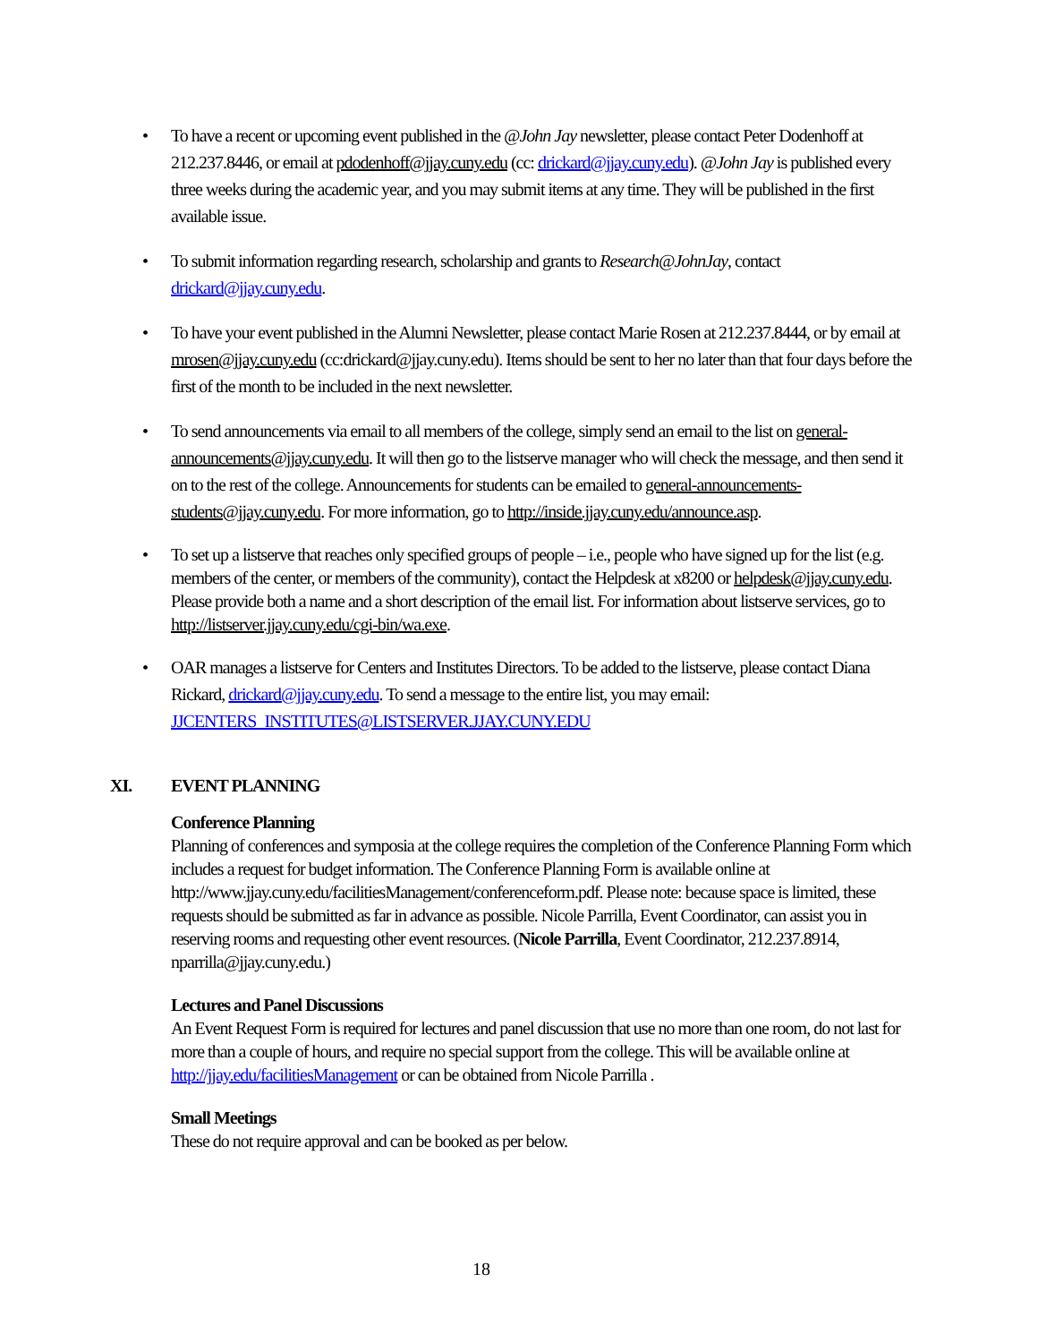• To have a recent or upcoming event published in the @John Jay newsletter, please contact Peter Dodenhoff at 212.237.8446, or email at pdodenhoff@jjay.cuny.edu (cc: drickard@jjay.cuny.edu). @John Jay is published every three weeks during the academic year, and you may submit items at any time. They will be published in the first available issue.
• To submit information regarding research, scholarship and grants to Research@JohnJay, contact drickard@jjay.cuny.edu.
• To have your event published in the Alumni Newsletter, please contact Marie Rosen at 212.237.8444, or by email at mrosen@jjay.cuny.edu (cc:drickard@jjay.cuny.edu). Items should be sent to her no later than that four days before the first of the month to be included in the next newsletter.
• To send announcements via email to all members of the college, simply send an email to the list on general-announcements@jjay.cuny.edu. It will then go to the listserve manager who will check the message, and then send it on to the rest of the college. Announcements for students can be emailed to general-announcements-students@jjay.cuny.edu. For more information, go to http://inside.jjay.cuny.edu/announce.asp.
• To set up a listserve that reaches only specified groups of people – i.e., people who have signed up for the list (e.g. members of the center, or members of the community), contact the Helpdesk at x8200 or helpdesk@jjay.cuny.edu. Please provide both a name and a short description of the email list. For information about listserve services, go to http://listserver.jjay.cuny.edu/cgi-bin/wa.exe.
• OAR manages a listserve for Centers and Institutes Directors. To be added to the listserve, please contact Diana Rickard, drickard@jjay.cuny.edu. To send a message to the entire list, you may email: JJCENTERS_INSTITUTES@LISTSERVER.JJAY.CUNY.EDU
XI. EVENT PLANNING
Conference Planning
Planning of conferences and symposia at the college requires the completion of the Conference Planning Form which includes a request for budget information. The Conference Planning Form is available online at http://www.jjay.cuny.edu/facilitiesManagement/conferenceform.pdf. Please note: because space is limited, these requests should be submitted as far in advance as possible. Nicole Parrilla, Event Coordinator, can assist you in reserving rooms and requesting other event resources. (Nicole Parrilla, Event Coordinator, 212.237.8914, nparrilla@jjay.cuny.edu.)
Lectures and Panel Discussions
An Event Request Form is required for lectures and panel discussion that use no more than one room, do not last for more than a couple of hours, and require no special support from the college. This will be available online at http://jjay.edu/facilitiesManagement or can be obtained from Nicole Parrilla .
Small Meetings
These do not require approval and can be booked as per below.
18